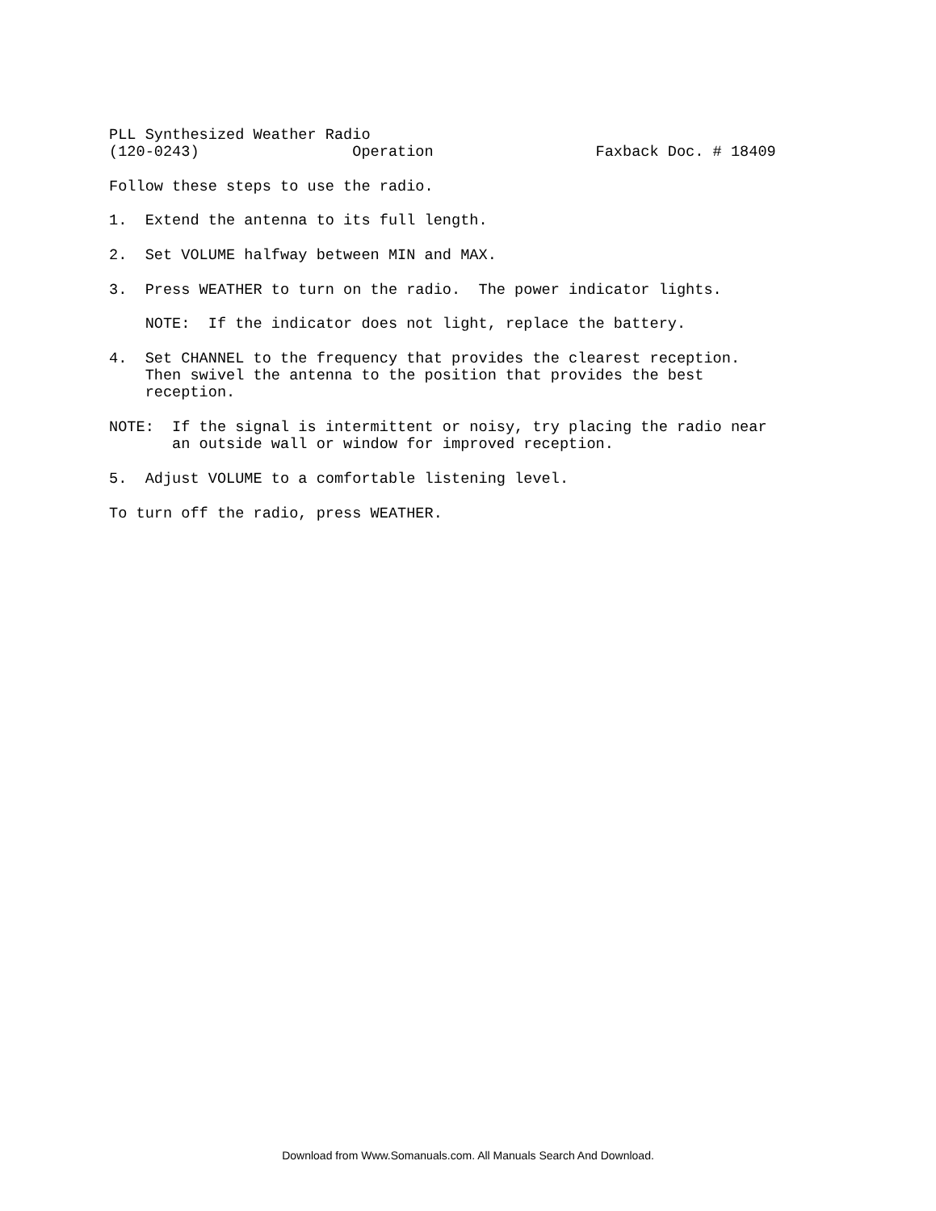PLL Synthesized Weather Radio (120-0243) Operation Faxback Doc. # 18409 Follow these steps to use the radio. 1. Extend the antenna to its full length. 2. Set VOLUME halfway between MIN and MAX. 3. Press WEATHER to turn on the radio. The power indicator lights. NOTE: If the indicator does not light, replace the battery. 4. Set CHANNEL to the frequency that provides the clearest reception. Then swivel the antenna to the position that provides the best reception. NOTE: If the signal is intermittent or noisy, try placing the radio near an outside wall or window for improved reception. 5. Adjust VOLUME to a comfortable listening level. To turn off the radio, press WEATHER.
Download from Www.Somanuals.com. All Manuals Search And Download.